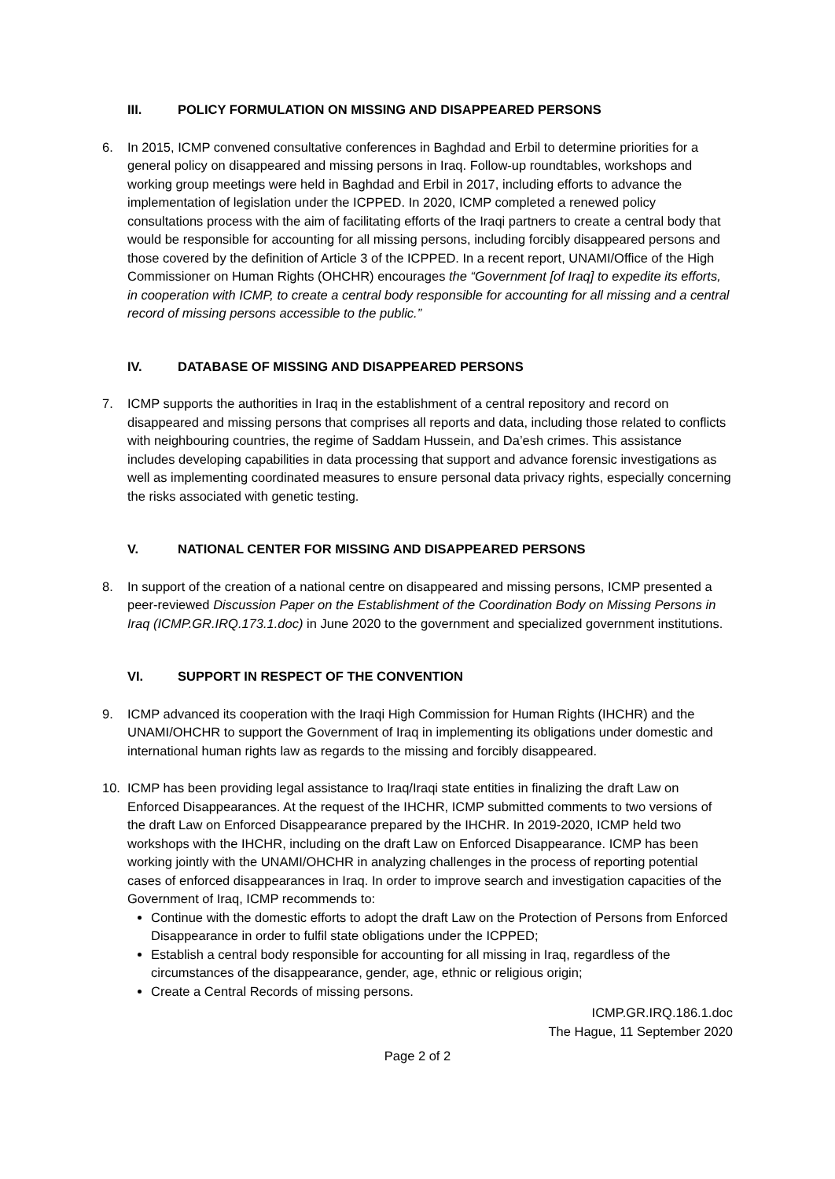III. POLICY FORMULATION ON MISSING AND DISAPPEARED PERSONS
6. In 2015, ICMP convened consultative conferences in Baghdad and Erbil to determine priorities for a general policy on disappeared and missing persons in Iraq. Follow-up roundtables, workshops and working group meetings were held in Baghdad and Erbil in 2017, including efforts to advance the implementation of legislation under the ICPPED. In 2020, ICMP completed a renewed policy consultations process with the aim of facilitating efforts of the Iraqi partners to create a central body that would be responsible for accounting for all missing persons, including forcibly disappeared persons and those covered by the definition of Article 3 of the ICPPED. In a recent report, UNAMI/Office of the High Commissioner on Human Rights (OHCHR) encourages the “Government [of Iraq] to expedite its efforts, in cooperation with ICMP, to create a central body responsible for accounting for all missing and a central record of missing persons accessible to the public.”
IV. DATABASE OF MISSING AND DISAPPEARED PERSONS
7. ICMP supports the authorities in Iraq in the establishment of a central repository and record on disappeared and missing persons that comprises all reports and data, including those related to conflicts with neighbouring countries, the regime of Saddam Hussein, and Da’esh crimes. This assistance includes developing capabilities in data processing that support and advance forensic investigations as well as implementing coordinated measures to ensure personal data privacy rights, especially concerning the risks associated with genetic testing.
V. NATIONAL CENTER FOR MISSING AND DISAPPEARED PERSONS
8. In support of the creation of a national centre on disappeared and missing persons, ICMP presented a peer-reviewed Discussion Paper on the Establishment of the Coordination Body on Missing Persons in Iraq (ICMP.GR.IRQ.173.1.doc) in June 2020 to the government and specialized government institutions.
VI. SUPPORT IN RESPECT OF THE CONVENTION
9. ICMP advanced its cooperation with the Iraqi High Commission for Human Rights (IHCHR) and the UNAMI/OHCHR to support the Government of Iraq in implementing its obligations under domestic and international human rights law as regards to the missing and forcibly disappeared.
10. ICMP has been providing legal assistance to Iraq/Iraqi state entities in finalizing the draft Law on Enforced Disappearances. At the request of the IHCHR, ICMP submitted comments to two versions of the draft Law on Enforced Disappearance prepared by the IHCHR. In 2019-2020, ICMP held two workshops with the IHCHR, including on the draft Law on Enforced Disappearance. ICMP has been working jointly with the UNAMI/OHCHR in analyzing challenges in the process of reporting potential cases of enforced disappearances in Iraq. In order to improve search and investigation capacities of the Government of Iraq, ICMP recommends to:
Continue with the domestic efforts to adopt the draft Law on the Protection of Persons from Enforced Disappearance in order to fulfil state obligations under the ICPPED;
Establish a central body responsible for accounting for all missing in Iraq, regardless of the circumstances of the disappearance, gender, age, ethnic or religious origin;
Create a Central Records of missing persons.
ICMP.GR.IRQ.186.1.doc
The Hague, 11 September 2020
Page 2 of 2